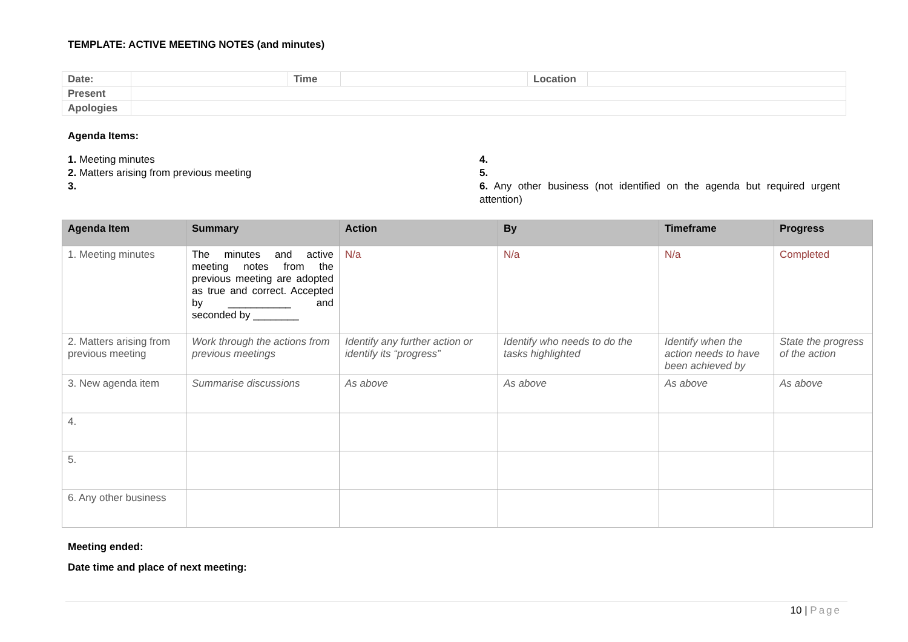TEMPLATE: ACTIVE MEETING NOTES (and minutes)
| Date: | | Time | | Location | |
| Present | | | | | |
| Apologies | | | | | |
Agenda Items:
1. Meeting minutes
2. Matters arising from previous meeting
3.
4.
5.
6. Any other business (not identified on the agenda but required urgent attention)
| Agenda Item | Summary | Action | By | Timeframe | Progress |
| --- | --- | --- | --- | --- | --- |
| 1. Meeting minutes | The minutes and active meeting notes from the previous meeting are adopted as true and correct. Accepted by ___________ and seconded by ________ | N/a | N/a | N/a | Completed |
| 2. Matters arising from previous meeting | Work through the actions from previous meetings | Identify any further action or identify its “progress” | Identify who needs to do the tasks highlighted | Identify when the action needs to have been achieved by | State the progress of the action |
| 3. New agenda item | Summarise discussions | As above | As above | As above | As above |
| 4. | | | | | |
| 5. | | | | | |
| 6. Any other business | | | | | |
Meeting ended:
Date time and place of next meeting:
10 | Page